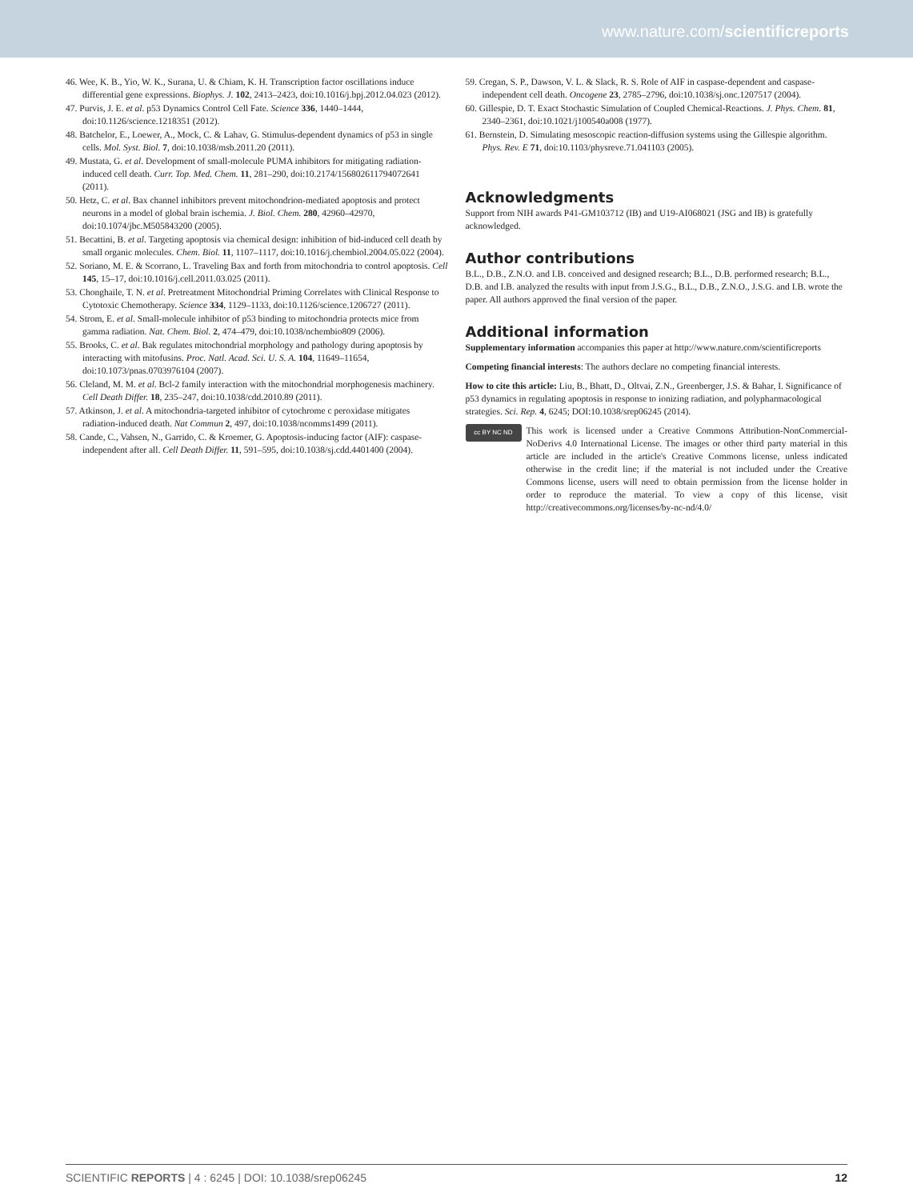www.nature.com/scientificreports
46. Wee, K. B., Yio, W. K., Surana, U. & Chiam, K. H. Transcription factor oscillations induce differential gene expressions. Biophys. J. 102, 2413–2423, doi:10.1016/j.bpj.2012.04.023 (2012).
47. Purvis, J. E. et al. p53 Dynamics Control Cell Fate. Science 336, 1440–1444, doi:10.1126/science.1218351 (2012).
48. Batchelor, E., Loewer, A., Mock, C. & Lahav, G. Stimulus-dependent dynamics of p53 in single cells. Mol. Syst. Biol. 7, doi:10.1038/msb.2011.20 (2011).
49. Mustata, G. et al. Development of small-molecule PUMA inhibitors for mitigating radiation-induced cell death. Curr. Top. Med. Chem. 11, 281–290, doi:10.2174/156802611794072641 (2011).
50. Hetz, C. et al. Bax channel inhibitors prevent mitochondrion-mediated apoptosis and protect neurons in a model of global brain ischemia. J. Biol. Chem. 280, 42960–42970, doi:10.1074/jbc.M505843200 (2005).
51. Becattini, B. et al. Targeting apoptosis via chemical design: inhibition of bid-induced cell death by small organic molecules. Chem. Biol. 11, 1107–1117, doi:10.1016/j.chembiol.2004.05.022 (2004).
52. Soriano, M. E. & Scorrano, L. Traveling Bax and forth from mitochondria to control apoptosis. Cell 145, 15–17, doi:10.1016/j.cell.2011.03.025 (2011).
53. Chonghaile, T. N. et al. Pretreatment Mitochondrial Priming Correlates with Clinical Response to Cytotoxic Chemotherapy. Science 334, 1129–1133, doi:10.1126/science.1206727 (2011).
54. Strom, E. et al. Small-molecule inhibitor of p53 binding to mitochondria protects mice from gamma radiation. Nat. Chem. Biol. 2, 474–479, doi:10.1038/nchembio809 (2006).
55. Brooks, C. et al. Bak regulates mitochondrial morphology and pathology during apoptosis by interacting with mitofusins. Proc. Natl. Acad. Sci. U. S. A. 104, 11649–11654, doi:10.1073/pnas.0703976104 (2007).
56. Cleland, M. M. et al. Bcl-2 family interaction with the mitochondrial morphogenesis machinery. Cell Death Differ. 18, 235–247, doi:10.1038/cdd.2010.89 (2011).
57. Atkinson, J. et al. A mitochondria-targeted inhibitor of cytochrome c peroxidase mitigates radiation-induced death. Nat Commun 2, 497, doi:10.1038/ncomms1499 (2011).
58. Cande, C., Vahsen, N., Garrido, C. & Kroemer, G. Apoptosis-inducing factor (AIF): caspase-independent after all. Cell Death Differ. 11, 591–595, doi:10.1038/sj.cdd.4401400 (2004).
59. Cregan, S. P., Dawson, V. L. & Slack, R. S. Role of AIF in caspase-dependent and caspase-independent cell death. Oncogene 23, 2785–2796, doi:10.1038/sj.onc.1207517 (2004).
60. Gillespie, D. T. Exact Stochastic Simulation of Coupled Chemical-Reactions. J. Phys. Chem. 81, 2340–2361, doi:10.1021/j100540a008 (1977).
61. Bernstein, D. Simulating mesoscopic reaction-diffusion systems using the Gillespie algorithm. Phys. Rev. E 71, doi:10.1103/physreve.71.041103 (2005).
Acknowledgments
Support from NIH awards P41-GM103712 (IB) and U19-AI068021 (JSG and IB) is gratefully acknowledged.
Author contributions
B.L., D.B., Z.N.O. and I.B. conceived and designed research; B.L., D.B. performed research; B.L., D.B. and I.B. analyzed the results with input from J.S.G., B.L., D.B., Z.N.O., J.S.G. and I.B. wrote the paper. All authors approved the final version of the paper.
Additional information
Supplementary information accompanies this paper at http://www.nature.com/scientificreports
Competing financial interests: The authors declare no competing financial interests.
How to cite this article: Liu, B., Bhatt, D., Oltvai, Z.N., Greenberger, J.S. & Bahar, I. Significance of p53 dynamics in regulating apoptosis in response to ionizing radiation, and polypharmacological strategies. Sci. Rep. 4, 6245; DOI:10.1038/srep06245 (2014).
cc BY NC ND
This work is licensed under a Creative Commons Attribution-NonCommercial-NoDerivs 4.0 International License. The images or other third party material in this article are included in the article's Creative Commons license, unless indicated otherwise in the credit line; if the material is not included under the Creative Commons license, users will need to obtain permission from the license holder in order to reproduce the material. To view a copy of this license, visit http://creativecommons.org/licenses/by-nc-nd/4.0/
SCIENTIFIC REPORTS | 4 : 6245 | DOI: 10.1038/srep06245 12